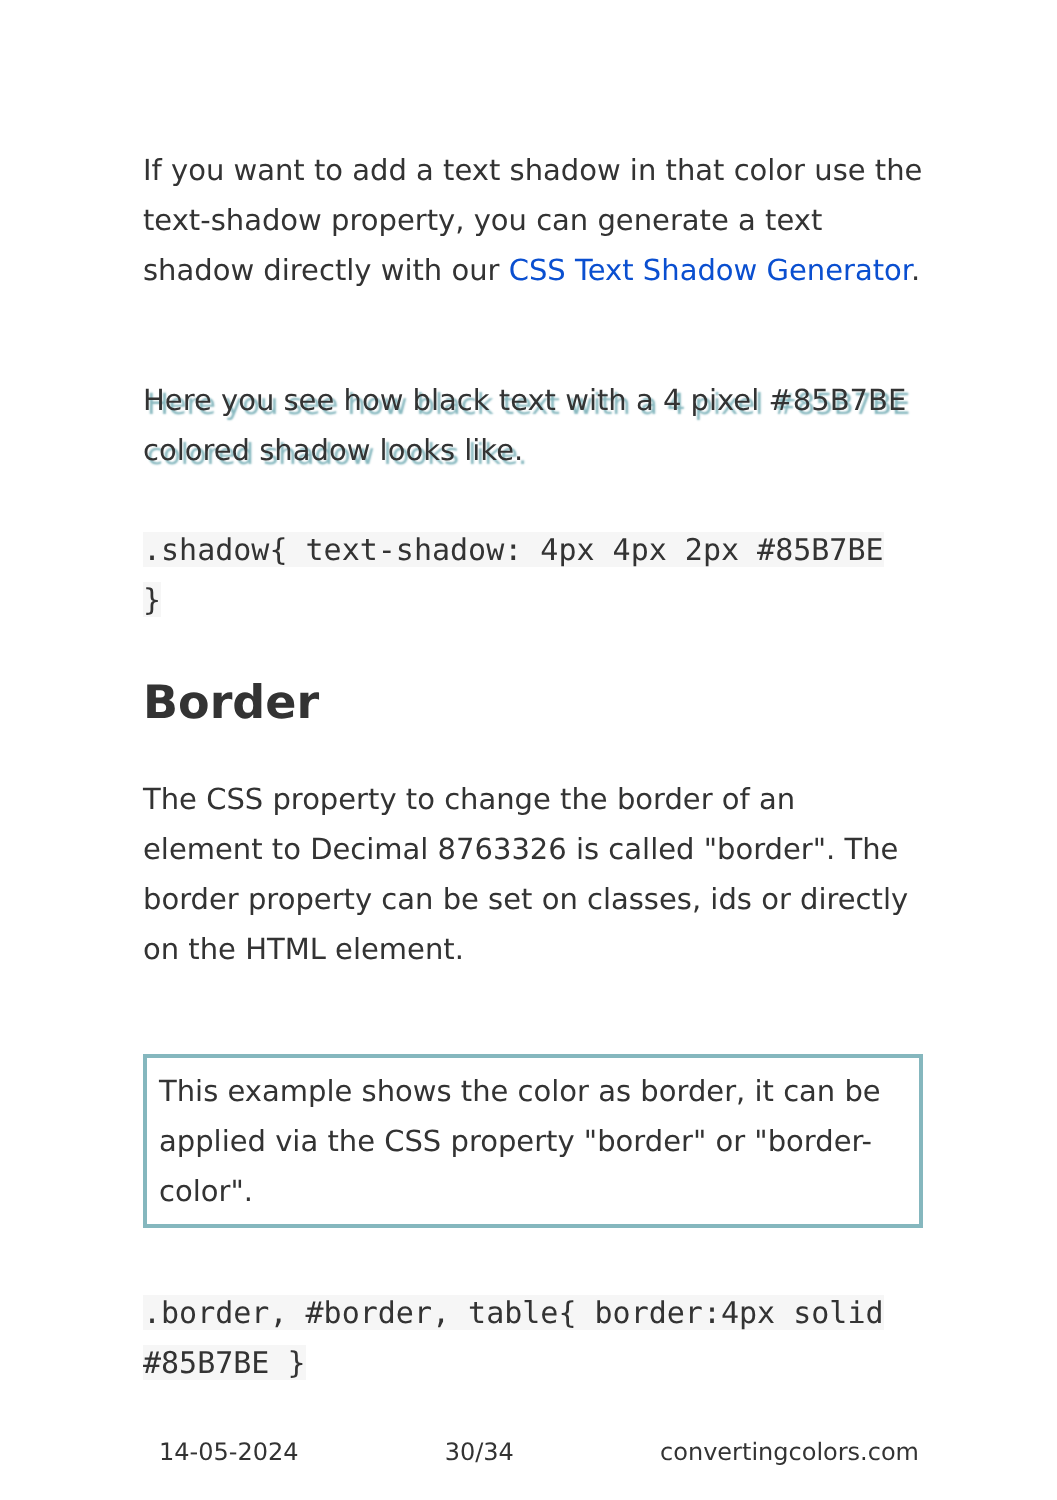If you want to add a text shadow in that color use the text-shadow property, you can generate a text shadow directly with our CSS Text Shadow Generator.
Here you see how black text with a 4 pixel #85B7BE colored shadow looks like.
.shadow{ text-shadow: 4px 4px 2px #85B7BE
}
Border
The CSS property to change the border of an element to Decimal 8763326 is called "border". The border property can be set on classes, ids or directly on the HTML element.
This example shows the color as border, it can be applied via the CSS property "border" or "border-color".
.border, #border, table{ border:4px solid
#85B7BE }
14-05-2024 30/34 convertingcolors.com